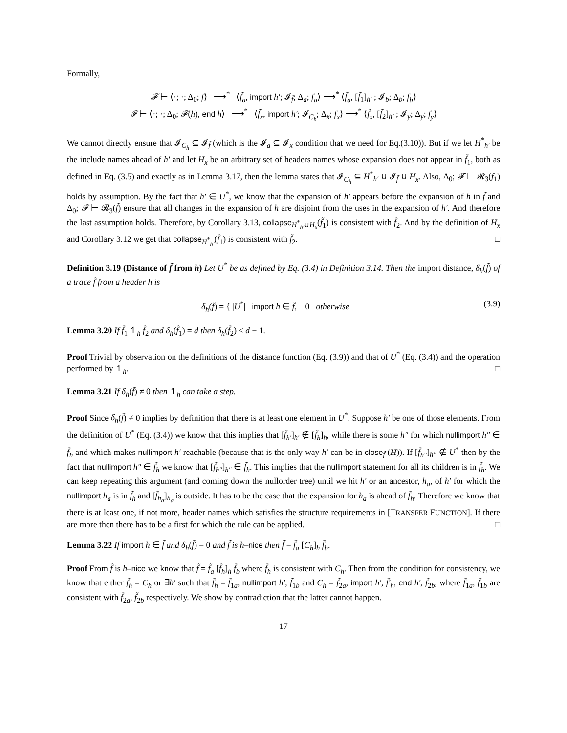Formally,
𝓕 ⊢ ⟨·; ·; Δ<sub>0</sub>; f⟩ ⟶<sup>*</sup> ⟨f̃<sub>a</sub>, import h′; 𝓘<sub>f̃</sub>; Δ<sub>a</sub>; f<sub>a</sub>⟩ ⟶<sup>*</sup> ⟨f̃<sub>a</sub>, [f̃<sub>1</sub>]<sub>h′</sub> ; 𝓘<sub>b</sub>; Δ<sub>b</sub>; f<sub>b</sub>⟩
𝓕 ⊢ ⟨·; ·; Δ<sub>0</sub>; 𝓕(h), end h⟩ ⟶<sup>*</sup> ⟨f̃<sub>x</sub>, import h′; 𝓘<sub>C<sub>h</sub></sub>; Δ<sub>x</sub>; f<sub>x</sub>⟩ ⟶<sup>*</sup> ⟨f̃<sub>x</sub>, [f̃<sub>2</sub>]<sub>h′</sub> ; 𝓘<sub>y</sub>; Δ<sub>y</sub>; f<sub>y</sub>⟩
We cannot directly ensure that 𝓘<sub>C<sub>h</sub></sub> ⊆ 𝓘<sub>f̃</sub> (which is the 𝓘<sub>a</sub> ⊆ 𝓘<sub>x</sub> condition that we need for Eq.(3.10)). But if we let H<sup>*</sup><sub>h′</sub> be the include names ahead of h′ and let H<sub>x</sub> be an arbitrary set of headers names whose expansion does not appear in f̃<sub>1</sub>, both as defined in Eq. (3.5) and exactly as in Lemma 3.17, then the lemma states that 𝓘<sub>C<sub>h</sub></sub> ⊆ H<sup>*</sup><sub>h′</sub> ∪ 𝓘<sub>f̃</sub> ∪ H<sub>x</sub>. Also, Δ<sub>0</sub>; 𝓕 ⊢ 𝓡<sub>3</sub>(f<sub>1</sub>) holds by assumption. By the fact that h′ ∈ U<sup>*</sup>, we know that the expansion of h′ appears before the expansion of h in f̃ and Δ<sub>0</sub>; 𝓕 ⊢ 𝓡<sub>3</sub>(f̃) ensure that all changes in the expansion of h are disjoint from the uses in the expansion of h′. And therefore the last assumption holds. Therefore, by Corollary 3.13, collapse<sub>H<sup>*</sup><sub>h′</sub>∪H<sub>x</sub></sub>(f̃<sub>1</sub>) is consistent with f̃<sub>2</sub>. And by the definition of H<sub>x</sub> and Corollary 3.12 we get that collapse<sub>H<sup>*</sup><sub>h′</sub></sub>(f̃<sub>1</sub>) is consistent with f̃<sub>2</sub>. □
Definition 3.19 (Distance of f̃ from h) Let U<sup>*</sup> be as defined by Eq. (3.4) in Definition 3.14. Then the import distance, δ<sub>h</sub>(f̃) of a trace f̃ from a header h is
δ<sub>h</sub>(f̃) = { |U<sup>*</sup>| import h ∈ f̃, 0 otherwise (3.9)
Lemma 3.20 If f̃<sub>1</sub> ↿<sub>h</sub> f̃<sub>2</sub> and δ<sub>h</sub>(f̃<sub>1</sub>) = d then δ<sub>h</sub>(f̃<sub>2</sub>) ≤ d − 1.
Proof Trivial by observation on the definitions of the distance function (Eq. (3.9)) and that of U<sup>*</sup> (Eq. (3.4)) and the operation performed by ↿<sub>h</sub>. □
Lemma 3.21 If δ<sub>h</sub>(f̃) ≠ 0 then ↿<sub>h</sub> can take a step.
Proof Since δ<sub>h</sub>(f̃) ≠ 0 implies by definition that there is at least one element in U<sup>*</sup>. Suppose h′ be one of those elements. From the definition of U<sup>*</sup> (Eq. (3.4)) we know that this implies that [f̃<sub>h′</sub>]<sub>h′</sub> ∉ [f̃<sub>h</sub>]<sub>h</sub>, while there is some h″ for which nullimport h″ ∈ f̃<sub>h</sub> and which makes nullimport h′ reachable (because that is the only way h′ can be in close<sub>f̃</sub> (H)). If [f̃<sub>h″</sub>]<sub>h″</sub> ∉ U<sup>*</sup> then by the fact that nullimport h″ ∈ f̃<sub>h</sub> we know that [f̃<sub>h″</sub>]<sub>h″</sub> ∈ f̃<sub>h</sub>. This implies that the nullimport statement for all its children is in f̃<sub>h</sub>. We can keep repeating this argument (and coming down the nullorder tree) until we hit h′ or an ancestor, h<sub>a</sub>, of h′ for which the nullimport h<sub>a</sub> is in f̃<sub>h</sub> and [f̃<sub>h<sub>a</sub></sub>]<sub>h<sub>a</sub></sub> is outside. It has to be the case that the expansion for h<sub>a</sub> is ahead of f̃<sub>h</sub>. Therefore we know that there is at least one, if not more, header names which satisfies the structure requirements in [TRANSFER FUNCTION]. If there are more then there has to be a first for which the rule can be applied. □
Lemma 3.22 If import h ∈ f̃ and δ<sub>h</sub>(f̃) = 0 and f̃ is h–nice then f̃ = f̃<sub>a</sub> [C<sub>h</sub>]<sub>h</sub> f̃<sub>b</sub>.
Proof From f̃ is h–nice we know that f̃ = f̃<sub>a</sub> [f̃<sub>h</sub>]<sub>h</sub> f̃<sub>b</sub> where f̃<sub>h</sub> is consistent with C<sub>h</sub>. Then from the condition for consistency, we know that either f̃<sub>h</sub> = C<sub>h</sub> or ∃h′ such that f̃<sub>h</sub> = f̃<sub>1a</sub>, nullimport h′, f̃<sub>1b</sub> and C<sub>h</sub> = f̃<sub>2a</sub>, import h′, f̃′<sub>h</sub>, end h′, f̃<sub>2b</sub>, where f̃<sub>1a</sub>, f̃<sub>1b</sub> are consistent with f̃<sub>2a</sub>, f̃<sub>2b</sub> respectively. We show by contradiction that the latter cannot happen.
17